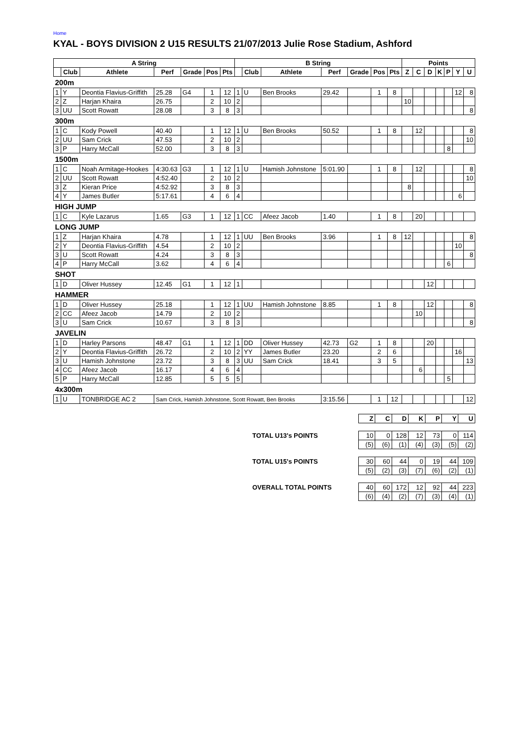Home
KYAL - BOYS DIVISION 2 U15 RESULTS 21/07/2013 Julie Rose Stadium, Ashford
| A String | | | | | | | B String | | | | | | | Points | | | | | | |
| --- | --- | --- | --- | --- | --- | --- | --- | --- | --- | --- | --- | --- | --- | --- | --- | --- | --- | --- | --- | --- |
| | Club | Athlete | Perf | Grade | Pos | Pts | | Club | Athlete | Perf | Grade | Pos | Pts | Z | C | D | K | P | Y | U |
| 200m | | | | | | | | | | | | | | | | | | | | |
| 1 | Y | Deontia Flavius-Griffith | 25.28 | G4 | 1 | 12 | 1 | U | Ben Brooks | 29.42 | | 1 | 8 | | | | | | 12 | 8 |
| 2 | Z | Harjan Khaira | 26.75 | | 2 | 10 | 2 | | | | | | | 10 | | | | | | |
| 3 | UU | Scott Rowatt | 28.08 | | 3 | 8 | 3 | | | | | | | | | | | | | 8 |
| 300m | | | | | | | | | | | | | | | | | | | | |
| 1 | C | Kody Powell | 40.40 | | 1 | 12 | 1 | U | Ben Brooks | 50.52 | | 1 | 8 | | 12 | | | | | 8 |
| 2 | UU | Sam Crick | 47.53 | | 2 | 10 | 2 | | | | | | | | | | | | | 10 |
| 3 | P | Harry McCall | 52.00 | | 3 | 8 | 3 | | | | | | | | | | | 8 | | |
| 1500m | | | | | | | | | | | | | | | | | | | | |
| 1 | C | Noah Armitage-Hookes | 4:30.63 | G3 | 1 | 12 | 1 | U | Hamish Johnstone | 5:01.90 | | 1 | 8 | | 12 | | | | | 8 |
| 2 | UU | Scott Rowatt | 4:52.40 | | 2 | 10 | 2 | | | | | | | | | | | | | 10 |
| 3 | Z | Kieran Price | 4:52.92 | | 3 | 8 | 3 | | | | | | | 8 | | | | | | |
| 4 | Y | James Butler | 5:17.61 | | 4 | 6 | 4 | | | | | | | | | | | | 6 | |
| HIGH JUMP | | | | | | | | | | | | | | | | | | | | |
| 1 | C | Kyle Lazarus | 1.65 | G3 | 1 | 12 | 1 | CC | Afeez Jacob | 1.40 | | 1 | 8 | | 20 | | | | | |
| LONG JUMP | | | | | | | | | | | | | | | | | | | | |
| 1 | Z | Harjan Khaira | 4.78 | | 1 | 12 | 1 | UU | Ben Brooks | 3.96 | | 1 | 8 | 12 | | | | | | 8 |
| 2 | Y | Deontia Flavius-Griffith | 4.54 | | 2 | 10 | 2 | | | | | | | | | | | | 10 | |
| 3 | U | Scott Rowatt | 4.24 | | 3 | 8 | 3 | | | | | | | | | | | | | 8 |
| 4 | P | Harry McCall | 3.62 | | 4 | 6 | 4 | | | | | | | | | | | 6 | | |
| SHOT | | | | | | | | | | | | | | | | | | | | |
| 1 | D | Oliver Hussey | 12.45 | G1 | 1 | 12 | 1 | | | | | | | | | 12 | | | | |
| HAMMER | | | | | | | | | | | | | | | | | | | | |
| 1 | D | Oliver Hussey | 25.18 | | 1 | 12 | 1 | UU | Hamish Johnstone | 8.85 | | 1 | 8 | | | 12 | | | | 8 |
| 2 | CC | Afeez Jacob | 14.79 | | 2 | 10 | 2 | | | | | | | | 10 | | | | | |
| 3 | U | Sam Crick | 10.67 | | 3 | 8 | 3 | | | | | | | | | | | | | 8 |
| JAVELIN | | | | | | | | | | | | | | | | | | | | |
| 1 | D | Harley Parsons | 48.47 | G1 | 1 | 12 | 1 | DD | Oliver Hussey | 42.73 | G2 | 1 | 8 | | | 20 | | | | |
| 2 | Y | Deontia Flavius-Griffith | 26.72 | | 2 | 10 | 2 | YY | James Butler | 23.20 | | 2 | 6 | | | | | | 16 | |
| 3 | U | Hamish Johnstone | 23.72 | | 3 | 8 | 3 | UU | Sam Crick | 18.41 | | 3 | 5 | | | | | | | 13 |
| 4 | CC | Afeez Jacob | 16.17 | | 4 | 6 | 4 | | | | | | | | 6 | | | | | |
| 5 | P | Harry McCall | 12.85 | | 5 | 5 | 5 | | | | | | | | | | | 5 | | |
| 4x300m | | | | | | | | | | | | | | | | | | | | |
| 1 | U | TONBRIDGE AC 2 | Sam Crick, Hamish Johnstone, Scott Rowatt, Ben Brooks | | | | | | | 3:15.56 | | 1 | 12 | | | | | | | 12 |
| | Z | C | D | K | P | Y | U |
| TOTAL U13's POINTS | 10 | 0 | 128 | 12 | 73 | 0 | 114 |
| | (5) | (6) | (1) | (4) | (3) | (5) | (2) |
| TOTAL U15's POINTS | 30 | 60 | 44 | 0 | 19 | 44 | 109 |
| | (5) | (2) | (3) | (7) | (6) | (2) | (1) |
| OVERALL TOTAL POINTS | 40 | 60 | 172 | 12 | 92 | 44 | 223 |
| | (6) | (4) | (2) | (7) | (3) | (4) | (1) |